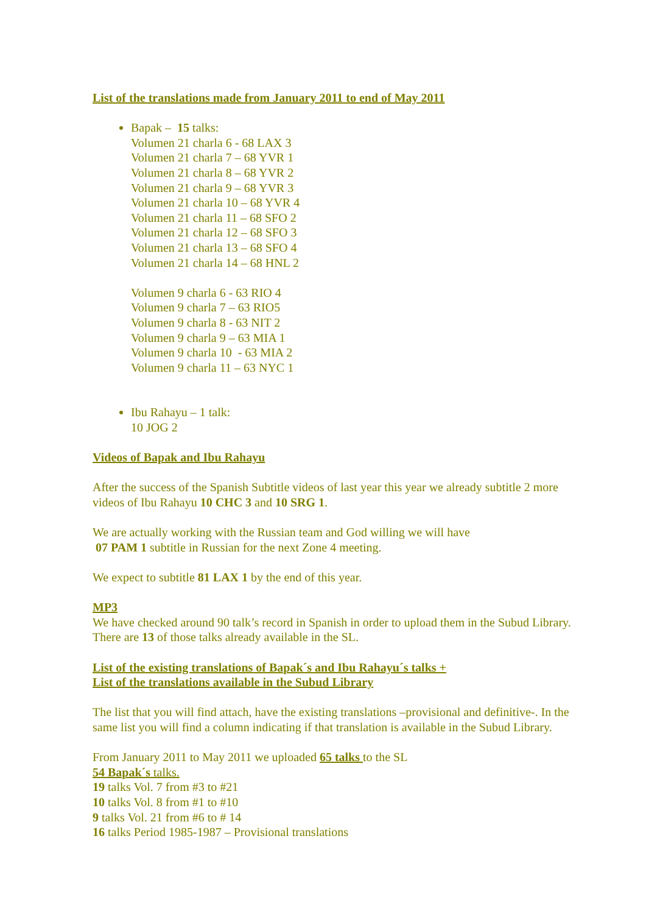List of the translations made from January 2011 to end of May 2011
Bapak – 15 talks:
Volumen 21 charla 6 - 68 LAX 3
Volumen 21 charla 7 – 68 YVR 1
Volumen 21 charla 8 – 68 YVR 2
Volumen 21 charla 9 – 68 YVR 3
Volumen 21 charla 10 – 68 YVR 4
Volumen 21 charla 11 – 68 SFO 2
Volumen 21 charla 12 – 68 SFO 3
Volumen 21 charla 13 – 68 SFO 4
Volumen 21 charla 14 – 68 HNL 2
Volumen 9 charla 6 - 63 RIO 4
Volumen 9 charla 7 – 63 RIO5
Volumen 9 charla 8 - 63 NIT 2
Volumen 9 charla 9 – 63 MIA 1
Volumen 9 charla 10 - 63 MIA 2
Volumen 9 charla 11 – 63 NYC 1
Ibu Rahayu – 1 talk:
10 JOG 2
Videos of Bapak and Ibu Rahayu
After the success of the Spanish Subtitle videos of last year this year we already subtitle 2 more videos of Ibu Rahayu 10 CHC 3 and 10 SRG 1.
We are actually working with the Russian team and God willing we will have
07 PAM 1 subtitle in Russian for the next Zone 4 meeting.
We expect to subtitle 81 LAX 1 by the end of this year.
MP3
We have checked around 90 talk’s record in Spanish in order to upload them in the Subud Library. There are 13 of those talks already available in the SL.
List of the existing translations of Bapak´s and Ibu Rahayu´s talks +
List of the translations available in the Subud Library
The list that you will find attach, have the existing translations –provisional and definitive-. In the same list you will find a column indicating if that translation is available in the Subud Library.
From January 2011 to May 2011 we uploaded 65 talks to the SL
54 Bapak´s talks.
19 talks Vol. 7 from #3 to #21
10 talks Vol. 8 from #1 to #10
9 talks Vol. 21 from #6 to # 14
16 talks Period 1985-1987 – Provisional translations